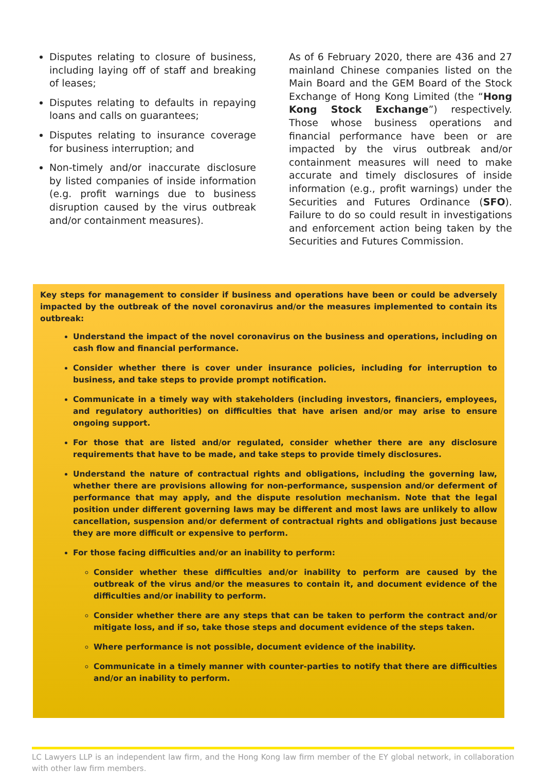Disputes relating to closure of business, including laying off of staff and breaking of leases;
Disputes relating to defaults in repaying loans and calls on guarantees;
Disputes relating to insurance coverage for business interruption; and
Non-timely and/or inaccurate disclosure by listed companies of inside information (e.g. profit warnings due to business disruption caused by the virus outbreak and/or containment measures).
As of 6 February 2020, there are 436 and 27 mainland Chinese companies listed on the Main Board and the GEM Board of the Stock Exchange of Hong Kong Limited (the “Hong Kong Stock Exchange”) respectively. Those whose business operations and financial performance have been or are impacted by the virus outbreak and/or containment measures will need to make accurate and timely disclosures of inside information (e.g., profit warnings) under the Securities and Futures Ordinance (SFO). Failure to do so could result in investigations and enforcement action being taken by the Securities and Futures Commission.
Key steps for management to consider if business and operations have been or could be adversely impacted by the outbreak of the novel coronavirus and/or the measures implemented to contain its outbreak:
Understand the impact of the novel coronavirus on the business and operations, including on cash flow and financial performance.
Consider whether there is cover under insurance policies, including for interruption to business, and take steps to provide prompt notification.
Communicate in a timely way with stakeholders (including investors, financiers, employees, and regulatory authorities) on difficulties that have arisen and/or may arise to ensure ongoing support.
For those that are listed and/or regulated, consider whether there are any disclosure requirements that have to be made, and take steps to provide timely disclosures.
Understand the nature of contractual rights and obligations, including the governing law, whether there are provisions allowing for non-performance, suspension and/or deferment of performance that may apply, and the dispute resolution mechanism. Note that the legal position under different governing laws may be different and most laws are unlikely to allow cancellation, suspension and/or deferment of contractual rights and obligations just because they are more difficult or expensive to perform.
For those facing difficulties and/or an inability to perform:
Consider whether these difficulties and/or inability to perform are caused by the outbreak of the virus and/or the measures to contain it, and document evidence of the difficulties and/or inability to perform.
Consider whether there are any steps that can be taken to perform the contract and/or mitigate loss, and if so, take those steps and document evidence of the steps taken.
Where performance is not possible, document evidence of the inability.
Communicate in a timely manner with counter-parties to notify that there are difficulties and/or an inability to perform.
LC Lawyers LLP is an independent law firm, and the Hong Kong law firm member of the EY global network, in collaboration with other law firm members.